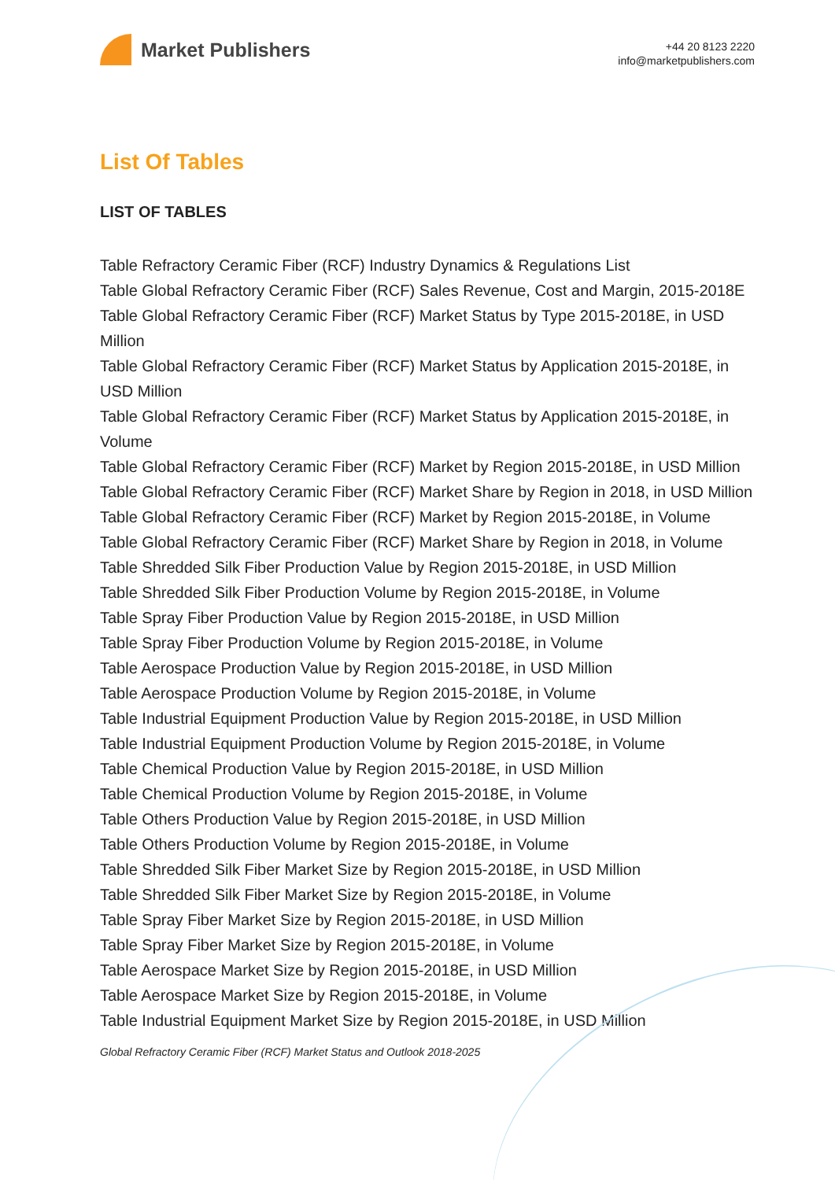Market Publishers
+44 20 8123 2220
info@marketpublishers.com
List Of Tables
LIST OF TABLES
Table Refractory Ceramic Fiber (RCF) Industry Dynamics & Regulations List
Table Global Refractory Ceramic Fiber (RCF) Sales Revenue, Cost and Margin, 2015-2018E
Table Global Refractory Ceramic Fiber (RCF) Market Status by Type 2015-2018E, in USD Million
Table Global Refractory Ceramic Fiber (RCF) Market Status by Application 2015-2018E, in USD Million
Table Global Refractory Ceramic Fiber (RCF) Market Status by Application 2015-2018E, in Volume
Table Global Refractory Ceramic Fiber (RCF) Market by Region 2015-2018E, in USD Million
Table Global Refractory Ceramic Fiber (RCF) Market Share by Region in 2018, in USD Million
Table Global Refractory Ceramic Fiber (RCF) Market by Region 2015-2018E, in Volume
Table Global Refractory Ceramic Fiber (RCF) Market Share by Region in 2018, in Volume
Table Shredded Silk Fiber Production Value by Region 2015-2018E, in USD Million
Table Shredded Silk Fiber Production Volume by Region 2015-2018E, in Volume
Table Spray Fiber Production Value by Region 2015-2018E, in USD Million
Table Spray Fiber Production Volume by Region 2015-2018E, in Volume
Table Aerospace Production Value by Region 2015-2018E, in USD Million
Table Aerospace Production Volume by Region 2015-2018E, in Volume
Table Industrial Equipment Production Value by Region 2015-2018E, in USD Million
Table Industrial Equipment Production Volume by Region 2015-2018E, in Volume
Table Chemical Production Value by Region 2015-2018E, in USD Million
Table Chemical Production Volume by Region 2015-2018E, in Volume
Table Others Production Value by Region 2015-2018E, in USD Million
Table Others Production Volume by Region 2015-2018E, in Volume
Table Shredded Silk Fiber Market Size by Region 2015-2018E, in USD Million
Table Shredded Silk Fiber Market Size by Region 2015-2018E, in Volume
Table Spray Fiber Market Size by Region 2015-2018E, in USD Million
Table Spray Fiber Market Size by Region 2015-2018E, in Volume
Table Aerospace Market Size by Region 2015-2018E, in USD Million
Table Aerospace Market Size by Region 2015-2018E, in Volume
Table Industrial Equipment Market Size by Region 2015-2018E, in USD Million
Global Refractory Ceramic Fiber (RCF) Market Status and Outlook 2018-2025